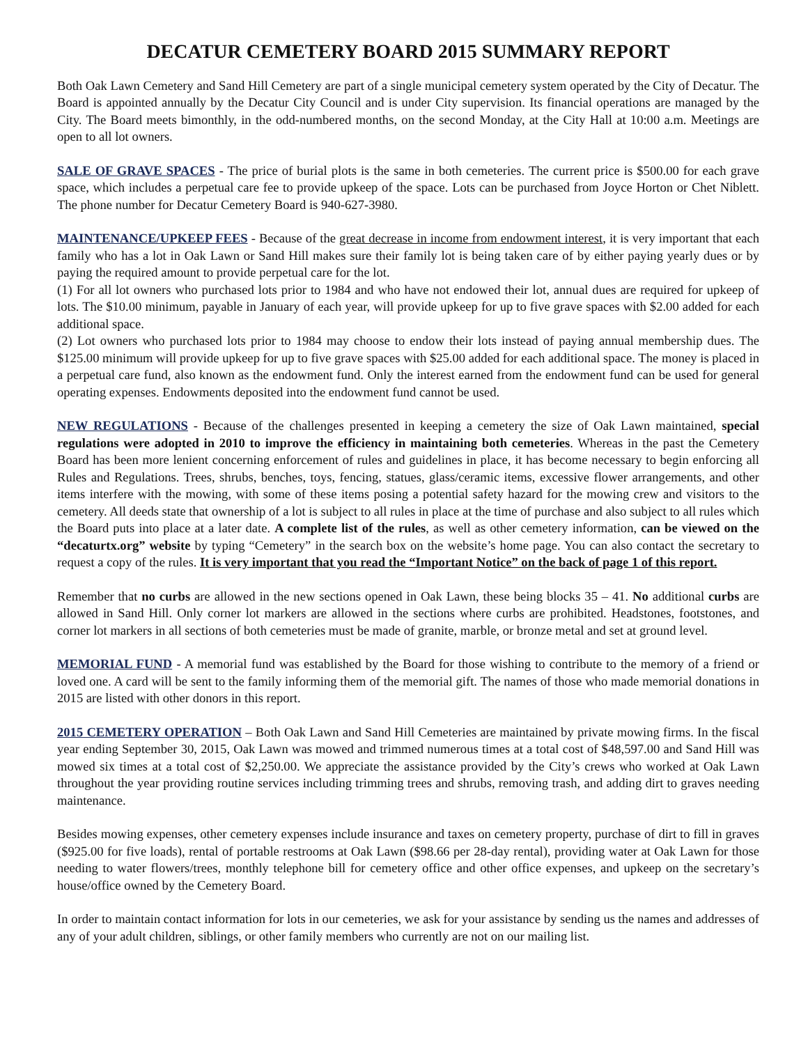DECATUR CEMETERY BOARD 2015 SUMMARY REPORT
Both Oak Lawn Cemetery and Sand Hill Cemetery are part of a single municipal cemetery system operated by the City of Decatur. The Board is appointed annually by the Decatur City Council and is under City supervision. Its financial operations are managed by the City. The Board meets bimonthly, in the odd-numbered months, on the second Monday, at the City Hall at 10:00 a.m. Meetings are open to all lot owners.
SALE OF GRAVE SPACES - The price of burial plots is the same in both cemeteries. The current price is $500.00 for each grave space, which includes a perpetual care fee to provide upkeep of the space. Lots can be purchased from Joyce Horton or Chet Niblett. The phone number for Decatur Cemetery Board is 940-627-3980.
MAINTENANCE/UPKEEP FEES - Because of the great decrease in income from endowment interest, it is very important that each family who has a lot in Oak Lawn or Sand Hill makes sure their family lot is being taken care of by either paying yearly dues or by paying the required amount to provide perpetual care for the lot.
(1) For all lot owners who purchased lots prior to 1984 and who have not endowed their lot, annual dues are required for upkeep of lots. The $10.00 minimum, payable in January of each year, will provide upkeep for up to five grave spaces with $2.00 added for each additional space.
(2) Lot owners who purchased lots prior to 1984 may choose to endow their lots instead of paying annual membership dues. The $125.00 minimum will provide upkeep for up to five grave spaces with $25.00 added for each additional space. The money is placed in a perpetual care fund, also known as the endowment fund. Only the interest earned from the endowment fund can be used for general operating expenses. Endowments deposited into the endowment fund cannot be used.
NEW REGULATIONS - Because of the challenges presented in keeping a cemetery the size of Oak Lawn maintained, special regulations were adopted in 2010 to improve the efficiency in maintaining both cemeteries. Whereas in the past the Cemetery Board has been more lenient concerning enforcement of rules and guidelines in place, it has become necessary to begin enforcing all Rules and Regulations. Trees, shrubs, benches, toys, fencing, statues, glass/ceramic items, excessive flower arrangements, and other items interfere with the mowing, with some of these items posing a potential safety hazard for the mowing crew and visitors to the cemetery. All deeds state that ownership of a lot is subject to all rules in place at the time of purchase and also subject to all rules which the Board puts into place at a later date. A complete list of the rules, as well as other cemetery information, can be viewed on the “decaturtx.org” website by typing “Cemetery” in the search box on the website’s home page. You can also contact the secretary to request a copy of the rules. It is very important that you read the “Important Notice” on the back of page 1 of this report.
Remember that no curbs are allowed in the new sections opened in Oak Lawn, these being blocks 35 – 41. No additional curbs are allowed in Sand Hill. Only corner lot markers are allowed in the sections where curbs are prohibited. Headstones, footstones, and corner lot markers in all sections of both cemeteries must be made of granite, marble, or bronze metal and set at ground level.
MEMORIAL FUND - A memorial fund was established by the Board for those wishing to contribute to the memory of a friend or loved one. A card will be sent to the family informing them of the memorial gift. The names of those who made memorial donations in 2015 are listed with other donors in this report.
2015 CEMETERY OPERATION – Both Oak Lawn and Sand Hill Cemeteries are maintained by private mowing firms. In the fiscal year ending September 30, 2015, Oak Lawn was mowed and trimmed numerous times at a total cost of $48,597.00 and Sand Hill was mowed six times at a total cost of $2,250.00. We appreciate the assistance provided by the City’s crews who worked at Oak Lawn throughout the year providing routine services including trimming trees and shrubs, removing trash, and adding dirt to graves needing maintenance.
Besides mowing expenses, other cemetery expenses include insurance and taxes on cemetery property, purchase of dirt to fill in graves ($925.00 for five loads), rental of portable restrooms at Oak Lawn ($98.66 per 28-day rental), providing water at Oak Lawn for those needing to water flowers/trees, monthly telephone bill for cemetery office and other office expenses, and upkeep on the secretary’s house/office owned by the Cemetery Board.
In order to maintain contact information for lots in our cemeteries, we ask for your assistance by sending us the names and addresses of any of your adult children, siblings, or other family members who currently are not on our mailing list.